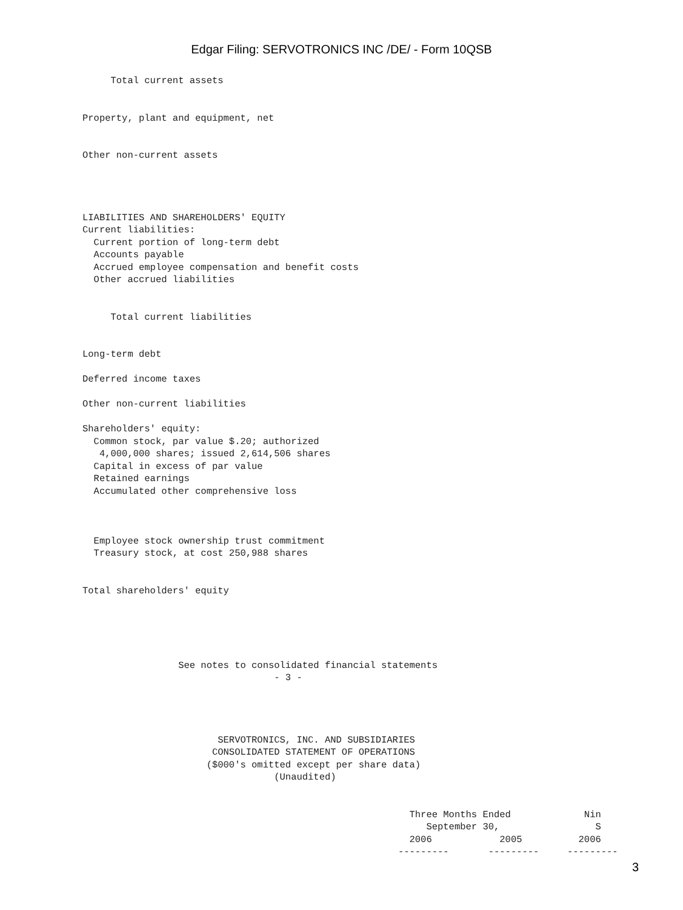Edgar Filing: SERVOTRONICS INC /DE/ - Form 10QSB
     Total current assets


Property, plant and equipment, net


Other non-current assets




LIABILITIES AND SHAREHOLDERS' EQUITY
Current liabilities:
  Current portion of long-term debt
  Accounts payable
  Accrued employee compensation and benefit costs
  Other accrued liabilities


     Total current liabilities


Long-term debt

Deferred income taxes

Other non-current liabilities

Shareholders' equity:
  Common stock, par value $.20; authorized
   4,000,000 shares; issued 2,614,506 shares
  Capital in excess of par value
  Retained earnings
  Accumulated other comprehensive loss



  Employee stock ownership trust commitment
  Treasury stock, at cost 250,988 shares


Total shareholders' equity





                 See notes to consolidated financial statements
                                  - 3 -




                        SERVOTRONICS, INC. AND SUBSIDIARIES
                       CONSOLIDATED STATEMENT OF OPERATIONS
                      ($000's omitted except per share data)
                                  (Unaudited)


                                                          Three Months Ended             Nin
                                                             September 30,                 S
                                                          2006            2005          2006
                                                        ---------       ---------     ---------
3